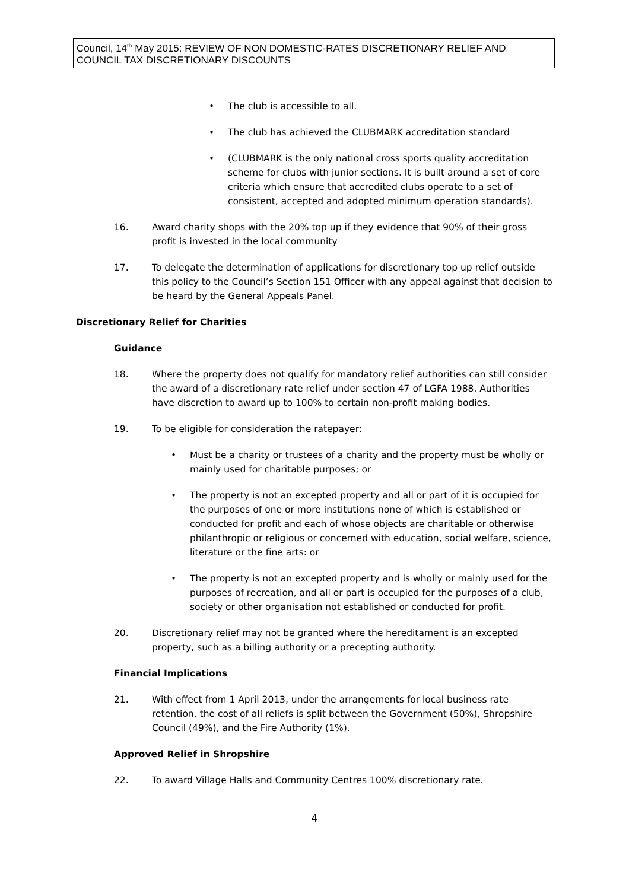Council, 14<sup>th</sup> May 2015: REVIEW OF NON DOMESTIC-RATES DISCRETIONARY RELIEF AND COUNCIL TAX DISCRETIONARY DISCOUNTS
• The club is accessible to all.
• The club has achieved the CLUBMARK accreditation standard
• (CLUBMARK is the only national cross sports quality accreditation scheme for clubs with junior sections. It is built around a set of core criteria which ensure that accredited clubs operate to a set of consistent, accepted and adopted minimum operation standards).
16. Award charity shops with the 20% top up if they evidence that 90% of their gross profit is invested in the local community
17. To delegate the determination of applications for discretionary top up relief outside this policy to the Council’s Section 151 Officer with any appeal against that decision to be heard by the General Appeals Panel.
Discretionary Relief for Charities
Guidance
18. Where the property does not qualify for mandatory relief authorities can still consider the award of a discretionary rate relief under section 47 of LGFA 1988. Authorities have discretion to award up to 100% to certain non-profit making bodies.
19. To be eligible for consideration the ratepayer:
• Must be a charity or trustees of a charity and the property must be wholly or mainly used for charitable purposes; or
• The property is not an excepted property and all or part of it is occupied for the purposes of one or more institutions none of which is established or conducted for profit and each of whose objects are charitable or otherwise philanthropic or religious or concerned with education, social welfare, science, literature or the fine arts: or
• The property is not an excepted property and is wholly or mainly used for the purposes of recreation, and all or part is occupied for the purposes of a club, society or other organisation not established or conducted for profit.
20. Discretionary relief may not be granted where the hereditament is an excepted property, such as a billing authority or a precepting authority.
Financial Implications
21. With effect from 1 April 2013, under the arrangements for local business rate retention, the cost of all reliefs is split between the Government (50%), Shropshire Council (49%), and the Fire Authority (1%).
Approved Relief in Shropshire
22. To award Village Halls and Community Centres 100% discretionary rate.
4